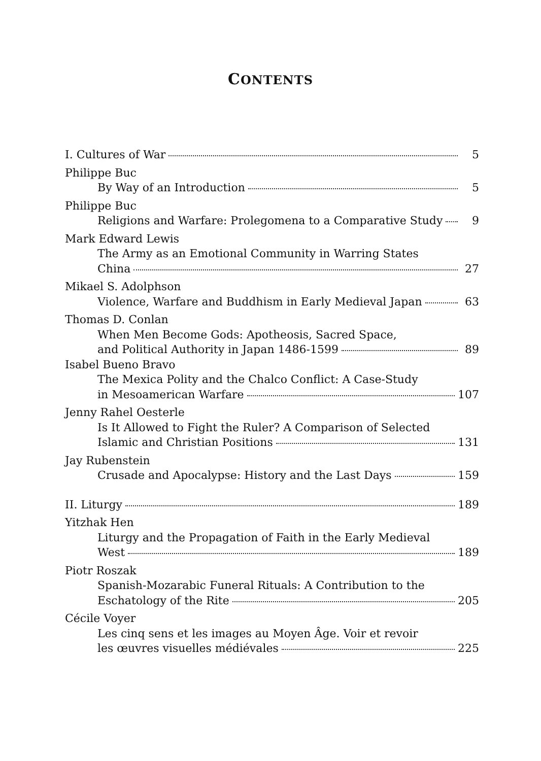CONTENTS
I. Cultures of War 5
Philippe Buc
By Way of an Introduction 5
Philippe Buc
Religions and Warfare: Prolegomena to a Comparative Study 9
Mark Edward Lewis
The Army as an Emotional Community in Warring States
China 27
Mikael S. Adolphson
Violence, Warfare and Buddhism in Early Medieval Japan 63
Thomas D. Conlan
When Men Become Gods: Apotheosis, Sacred Space,
and Political Authority in Japan 1486-1599 89
Isabel Bueno Bravo
The Mexica Polity and the Chalco Conflict: A Case-Study
in Mesoamerican Warfare 107
Jenny Rahel Oesterle
Is It Allowed to Fight the Ruler? A Comparison of Selected
Islamic and Christian Positions 131
Jay Rubenstein
Crusade and Apocalypse: History and the Last Days 159
II. Liturgy 189
Yitzhak Hen
Liturgy and the Propagation of Faith in the Early Medieval
West 189
Piotr Roszak
Spanish-Mozarabic Funeral Rituals: A Contribution to the
Eschatology of the Rite 205
Cécile Voyer
Les cinq sens et les images au Moyen Âge. Voir et revoir
les œuvres visuelles médiévales 225